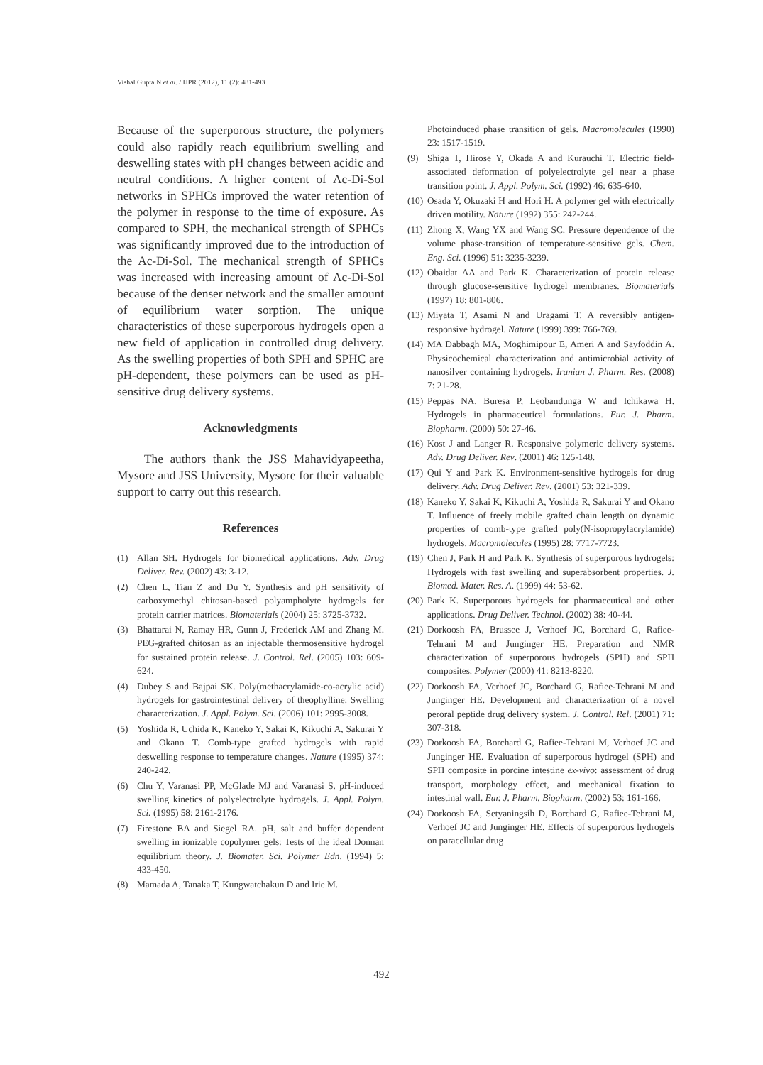Vishal Gupta N et al. / IJPR (2012), 11 (2): 481-493
Because of the superporous structure, the polymers could also rapidly reach equilibrium swelling and deswelling states with pH changes between acidic and neutral conditions. A higher content of Ac-Di-Sol networks in SPHCs improved the water retention of the polymer in response to the time of exposure. As compared to SPH, the mechanical strength of SPHCs was significantly improved due to the introduction of the Ac-Di-Sol. The mechanical strength of SPHCs was increased with increasing amount of Ac-Di-Sol because of the denser network and the smaller amount of equilibrium water sorption. The unique characteristics of these superporous hydrogels open a new field of application in controlled drug delivery. As the swelling properties of both SPH and SPHC are pH-dependent, these polymers can be used as pH-sensitive drug delivery systems.
Acknowledgments
The authors thank the JSS Mahavidyapeetha, Mysore and JSS University, Mysore for their valuable support to carry out this research.
References
(1) Allan SH. Hydrogels for biomedical applications. Adv. Drug Deliver. Rev. (2002) 43: 3-12.
(2) Chen L, Tian Z and Du Y. Synthesis and pH sensitivity of carboxymethyl chitosan-based polyampholyte hydrogels for protein carrier matrices. Biomaterials (2004) 25: 3725-3732.
(3) Bhattarai N, Ramay HR, Gunn J, Frederick AM and Zhang M. PEG-grafted chitosan as an injectable thermosensitive hydrogel for sustained protein release. J. Control. Rel. (2005) 103: 609-624.
(4) Dubey S and Bajpai SK. Poly(methacrylamide-co-acrylic acid) hydrogels for gastrointestinal delivery of theophylline: Swelling characterization. J. Appl. Polym. Sci. (2006) 101: 2995-3008.
(5) Yoshida R, Uchida K, Kaneko Y, Sakai K, Kikuchi A, Sakurai Y and Okano T. Comb-type grafted hydrogels with rapid deswelling response to temperature changes. Nature (1995) 374: 240-242.
(6) Chu Y, Varanasi PP, McGlade MJ and Varanasi S. pH-induced swelling kinetics of polyelectrolyte hydrogels. J. Appl. Polym. Sci. (1995) 58: 2161-2176.
(7) Firestone BA and Siegel RA. pH, salt and buffer dependent swelling in ionizable copolymer gels: Tests of the ideal Donnan equilibrium theory. J. Biomater. Sci. Polymer Edn. (1994) 5: 433-450.
(8) Mamada A, Tanaka T, Kungwatchakun D and Irie M.
Photoinduced phase transition of gels. Macromolecules (1990) 23: 1517-1519.
(9) Shiga T, Hirose Y, Okada A and Kurauchi T. Electric field-associated deformation of polyelectrolyte gel near a phase transition point. J. Appl. Polym. Sci. (1992) 46: 635-640.
(10) Osada Y, Okuzaki H and Hori H. A polymer gel with electrically driven motility. Nature (1992) 355: 242-244.
(11) Zhong X, Wang YX and Wang SC. Pressure dependence of the volume phase-transition of temperature-sensitive gels. Chem. Eng. Sci. (1996) 51: 3235-3239.
(12) Obaidat AA and Park K. Characterization of protein release through glucose-sensitive hydrogel membranes. Biomaterials (1997) 18: 801-806.
(13) Miyata T, Asami N and Uragami T. A reversibly antigen-responsive hydrogel. Nature (1999) 399: 766-769.
(14) MA Dabbagh MA, Moghimipour E, Ameri A and Sayfoddin A. Physicochemical characterization and antimicrobial activity of nanosilver containing hydrogels. Iranian J. Pharm. Res. (2008) 7: 21-28.
(15) Peppas NA, Buresa P, Leobandunga W and Ichikawa H. Hydrogels in pharmaceutical formulations. Eur. J. Pharm. Biopharm. (2000) 50: 27-46.
(16) Kost J and Langer R. Responsive polymeric delivery systems. Adv. Drug Deliver. Rev. (2001) 46: 125-148.
(17) Qui Y and Park K. Environment-sensitive hydrogels for drug delivery. Adv. Drug Deliver. Rev. (2001) 53: 321-339.
(18) Kaneko Y, Sakai K, Kikuchi A, Yoshida R, Sakurai Y and Okano T. Influence of freely mobile grafted chain length on dynamic properties of comb-type grafted poly(N-isopropylacrylamide) hydrogels. Macromolecules (1995) 28: 7717-7723.
(19) Chen J, Park H and Park K. Synthesis of superporous hydrogels: Hydrogels with fast swelling and superabsorbent properties. J. Biomed. Mater. Res. A. (1999) 44: 53-62.
(20) Park K. Superporous hydrogels for pharmaceutical and other applications. Drug Deliver. Technol. (2002) 38: 40-44.
(21) Dorkoosh FA, Brussee J, Verhoef JC, Borchard G, Rafiee-Tehrani M and Junginger HE. Preparation and NMR characterization of superporous hydrogels (SPH) and SPH composites. Polymer (2000) 41: 8213-8220.
(22) Dorkoosh FA, Verhoef JC, Borchard G, Rafiee-Tehrani M and Junginger HE. Development and characterization of a novel peroral peptide drug delivery system. J. Control. Rel. (2001) 71: 307-318.
(23) Dorkoosh FA, Borchard G, Rafiee-Tehrani M, Verhoef JC and Junginger HE. Evaluation of superporous hydrogel (SPH) and SPH composite in porcine intestine ex-vivo: assessment of drug transport, morphology effect, and mechanical fixation to intestinal wall. Eur. J. Pharm. Biopharm. (2002) 53: 161-166.
(24) Dorkoosh FA, Setyaningsih D, Borchard G, Rafiee-Tehrani M, Verhoef JC and Junginger HE. Effects of superporous hydrogels on paracellular drug
492